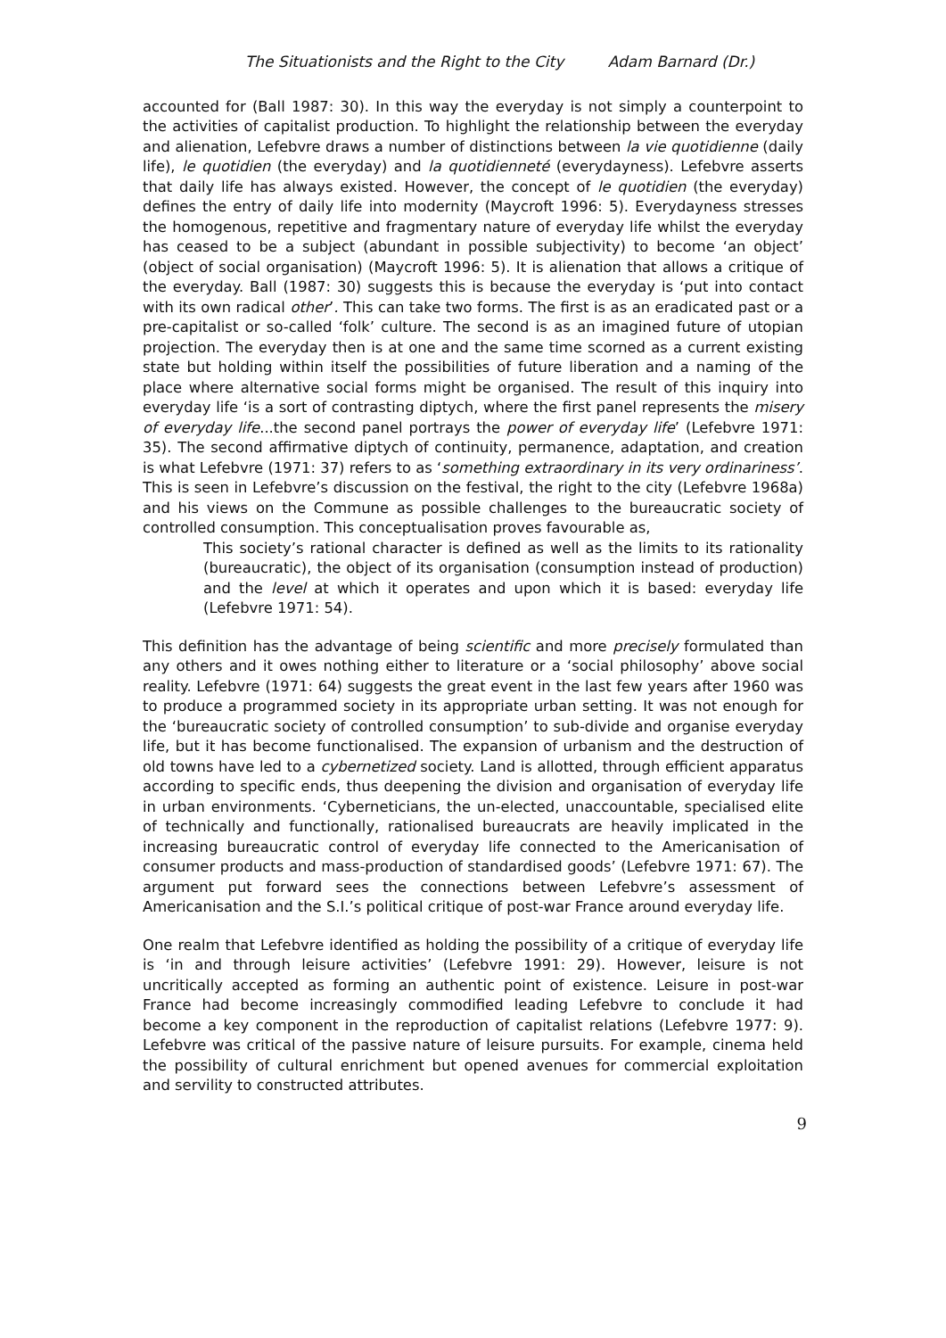The Situationists and the Right to the City Adam Barnard (Dr.)
accounted for (Ball 1987: 30). In this way the everyday is not simply a counterpoint to the activities of capitalist production. To highlight the relationship between the everyday and alienation, Lefebvre draws a number of distinctions between la vie quotidienne (daily life), le quotidien (the everyday) and la quotidienneté (everydayness). Lefebvre asserts that daily life has always existed. However, the concept of le quotidien (the everyday) defines the entry of daily life into modernity (Maycroft 1996: 5). Everydayness stresses the homogenous, repetitive and fragmentary nature of everyday life whilst the everyday has ceased to be a subject (abundant in possible subjectivity) to become ‘an object’ (object of social organisation) (Maycroft 1996: 5). It is alienation that allows a critique of the everyday. Ball (1987: 30) suggests this is because the everyday is ‘put into contact with its own radical other’. This can take two forms. The first is as an eradicated past or a pre-capitalist or so-called ‘folk’ culture. The second is as an imagined future of utopian projection. The everyday then is at one and the same time scorned as a current existing state but holding within itself the possibilities of future liberation and a naming of the place where alternative social forms might be organised. The result of this inquiry into everyday life ‘is a sort of contrasting diptych, where the first panel represents the misery of everyday life...the second panel portrays the power of everyday life’ (Lefebvre 1971: 35). The second affirmative diptych of continuity, permanence, adaptation, and creation is what Lefebvre (1971: 37) refers to as ‘something extraordinary in its very ordinariness’. This is seen in Lefebvre’s discussion on the festival, the right to the city (Lefebvre 1968a) and his views on the Commune as possible challenges to the bureaucratic society of controlled consumption. This conceptualisation proves favourable as,
This society’s rational character is defined as well as the limits to its rationality (bureaucratic), the object of its organisation (consumption instead of production) and the level at which it operates and upon which it is based: everyday life (Lefebvre 1971: 54).
This definition has the advantage of being scientific and more precisely formulated than any others and it owes nothing either to literature or a ‘social philosophy’ above social reality. Lefebvre (1971: 64) suggests the great event in the last few years after 1960 was to produce a programmed society in its appropriate urban setting. It was not enough for the ‘bureaucratic society of controlled consumption’ to sub-divide and organise everyday life, but it has become functionalised. The expansion of urbanism and the destruction of old towns have led to a cybernetized society. Land is allotted, through efficient apparatus according to specific ends, thus deepening the division and organisation of everyday life in urban environments. ‘Cyberneticians, the un-elected, unaccountable, specialised elite of technically and functionally, rationalised bureaucrats are heavily implicated in the increasing bureaucratic control of everyday life connected to the Americanisation of consumer products and mass-production of standardised goods’ (Lefebvre 1971: 67). The argument put forward sees the connections between Lefebvre’s assessment of Americanisation and the S.I.’s political critique of post-war France around everyday life.
One realm that Lefebvre identified as holding the possibility of a critique of everyday life is ‘in and through leisure activities’ (Lefebvre 1991: 29). However, leisure is not uncritically accepted as forming an authentic point of existence. Leisure in post-war France had become increasingly commodified leading Lefebvre to conclude it had become a key component in the reproduction of capitalist relations (Lefebvre 1977: 9). Lefebvre was critical of the passive nature of leisure pursuits. For example, cinema held the possibility of cultural enrichment but opened avenues for commercial exploitation and servility to constructed attributes.
9